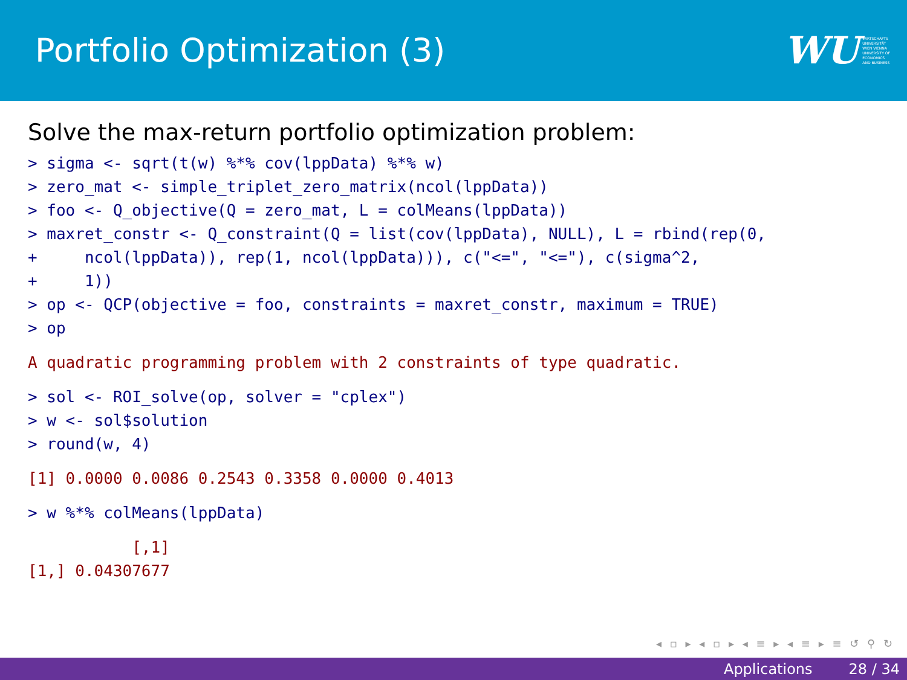Portfolio Optimization (3)
WU WIRTSCHAFTS
UNIVERSITÄT
WIEN VIENNA
UNIVERSITY OF
ECONOMICS
AND BUSINESS
Solve the max-return portfolio optimization problem:
> sigma <- sqrt(t(w) %*% cov(lppData) %*% w)
> zero_mat <- simple_triplet_zero_matrix(ncol(lppData))
> foo <- Q_objective(Q = zero_mat, L = colMeans(lppData))
> maxret_constr <- Q_constraint(Q = list(cov(lppData), NULL), L = rbind(rep(0,
+     ncol(lppData)), rep(1, ncol(lppData))), c("<=", "<="), c(sigma^2,
+     1))
> op <- QCP(objective = foo, constraints = maxret_constr, maximum = TRUE)
> op
A quadratic programming problem with 2 constraints of type quadratic.
> sol <- ROI_solve(op, solver = "cplex")
> w <- sol$solution
> round(w, 4)
[1] 0.0000 0.0086 0.2543 0.3358 0.0000 0.4013
> w %*% colMeans(lppData)
           [,1]
[1,] 0.04307677
◂ ▫ ▸ ◂ ▫ ▸ ◂ ≡ ▸ ◂ ≡ ▸ ≡ ↺ ⚲ ↻
Applications 28 / 34